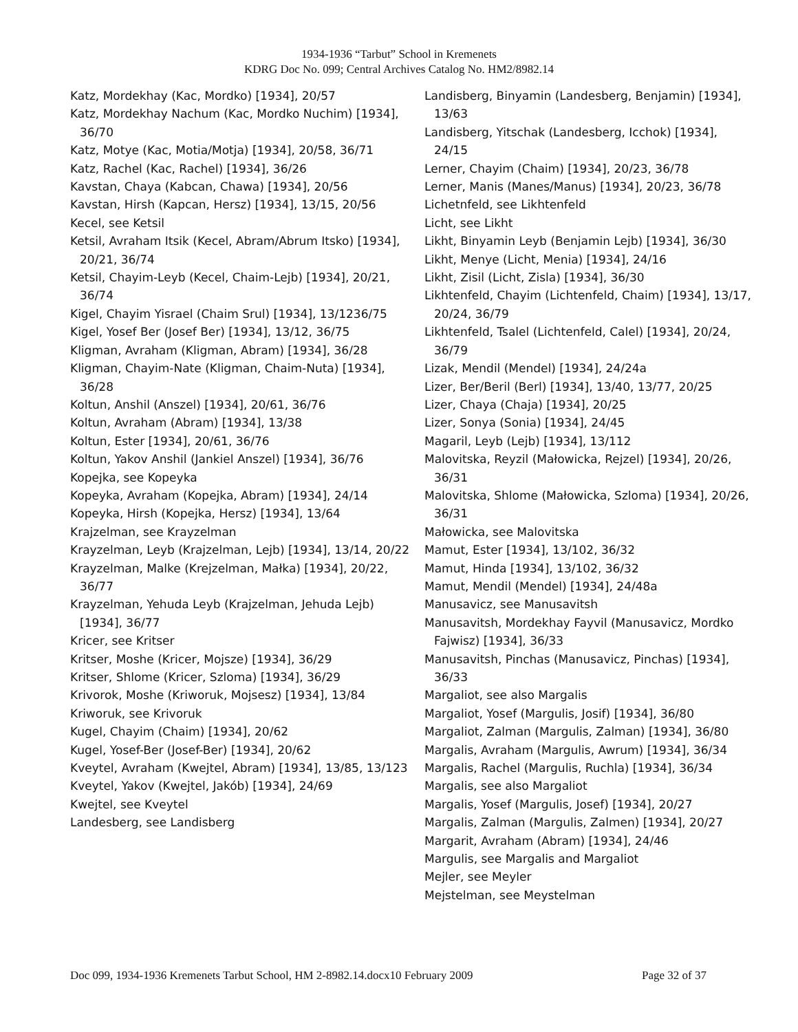1934-1936 “Tarbut” School in Kremenets
KDRG Doc No. 099; Central Archives Catalog No. HM2/8982.14
Katz, Mordekhay (Kac, Mordko) [1934], 20/57
Katz, Mordekhay Nachum (Kac, Mordko Nuchim) [1934], 36/70
Katz, Motye (Kac, Motia/Motja) [1934], 20/58, 36/71
Katz, Rachel (Kac, Rachel) [1934], 36/26
Kavstan, Chaya (Kabcan, Chawa) [1934], 20/56
Kavstan, Hirsh (Kapcan, Hersz) [1934], 13/15, 20/56
Kecel, see Ketsil
Ketsil, Avraham Itsik (Kecel, Abram/Abrum Itsko) [1934], 20/21, 36/74
Ketsil, Chayim-Leyb (Kecel, Chaim-Lejb) [1934], 20/21, 36/74
Kigel, Chayim Yisrael (Chaim Srul) [1934], 13/1236/75
Kigel, Yosef Ber (Josef Ber) [1934], 13/12, 36/75
Kligman, Avraham (Kligman, Abram) [1934], 36/28
Kligman, Chayim-Nate (Kligman, Chaim-Nuta) [1934], 36/28
Koltun, Anshil (Anszel) [1934], 20/61, 36/76
Koltun, Avraham (Abram) [1934], 13/38
Koltun, Ester [1934], 20/61, 36/76
Koltun, Yakov Anshil (Jankiel Anszel) [1934], 36/76
Kopejka, see Kopeyka
Kopeyka, Avraham (Kopejka, Abram) [1934], 24/14
Kopeyka, Hirsh (Kopejka, Hersz) [1934], 13/64
Krajzelman, see Krayzelman
Krayzelman, Leyb (Krajzelman, Lejb) [1934], 13/14, 20/22
Krayzelman, Malke (Krejzelman, Małka) [1934], 20/22, 36/77
Krayzelman, Yehuda Leyb (Krajzelman, Jehuda Lejb) [1934], 36/77
Kricer, see Kritser
Kritser, Moshe (Kricer, Mojsze) [1934], 36/29
Kritser, Shlome (Kricer, Szloma) [1934], 36/29
Krivorok, Moshe (Kriworuk, Mojsesz) [1934], 13/84
Kriworuk, see Krivoruk
Kugel, Chayim (Chaim) [1934], 20/62
Kugel, Yosef-Ber (Josef-Ber) [1934], 20/62
Kveytel, Avraham (Kwejtel, Abram) [1934], 13/85, 13/123
Kveytel, Yakov (Kwejtel, Jakób) [1934], 24/69
Kwejtel, see Kveytel
Landesberg, see Landisberg
Landisberg, Binyamin (Landesberg, Benjamin) [1934], 13/63
Landisberg, Yitschak (Landesberg, Icchok) [1934], 24/15
Lerner, Chayim (Chaim) [1934], 20/23, 36/78
Lerner, Manis (Manes/Manus) [1934], 20/23, 36/78
Lichetnfeld, see Likhtenfeld
Licht, see Likht
Likht, Binyamin Leyb (Benjamin Lejb) [1934], 36/30
Likht, Menye (Licht, Menia) [1934], 24/16
Likht, Zisil (Licht, Zisla) [1934], 36/30
Likhtenfeld, Chayim (Lichtenfeld, Chaim) [1934], 13/17, 20/24, 36/79
Likhtenfeld, Tsalel (Lichtenfeld, Calel) [1934], 20/24, 36/79
Lizak, Mendil (Mendel) [1934], 24/24a
Lizer, Ber/Beril (Berl) [1934], 13/40, 13/77, 20/25
Lizer, Chaya (Chaja) [1934], 20/25
Lizer, Sonya (Sonia) [1934], 24/45
Magaril, Leyb (Lejb) [1934], 13/112
Malovitska, Reyzil (Małowicka, Rejzel) [1934], 20/26, 36/31
Malovitska, Shlome (Małowicka, Szloma) [1934], 20/26, 36/31
Małowicka, see Malovitska
Mamut, Ester [1934], 13/102, 36/32
Mamut, Hinda [1934], 13/102, 36/32
Mamut, Mendil (Mendel) [1934], 24/48a
Manusavicz, see Manusavitsh
Manusavitsh, Mordekhay Fayvil (Manusavicz, Mordko Fajwisz) [1934], 36/33
Manusavitsh, Pinchas (Manusavicz, Pinchas) [1934], 36/33
Margaliot, see also Margalis
Margaliot, Yosef (Margulis, Josif) [1934], 36/80
Margaliot, Zalman (Margulis, Zalman) [1934], 36/80
Margalis, Avraham (Margulis, Awrum) [1934], 36/34
Margalis, Rachel (Margulis, Ruchla) [1934], 36/34
Margalis, see also Margaliot
Margalis, Yosef (Margulis, Josef) [1934], 20/27
Margalis, Zalman (Margulis, Zalmen) [1934], 20/27
Margarit, Avraham (Abram) [1934], 24/46
Margulis, see Margalis and Margaliot
Mejler, see Meyler
Mejstelman, see Meystelman
Doc 099, 1934-1936 Kremenets Tarbut School, HM 2-8982.14.docx10 February 2009 Page 32 of 37